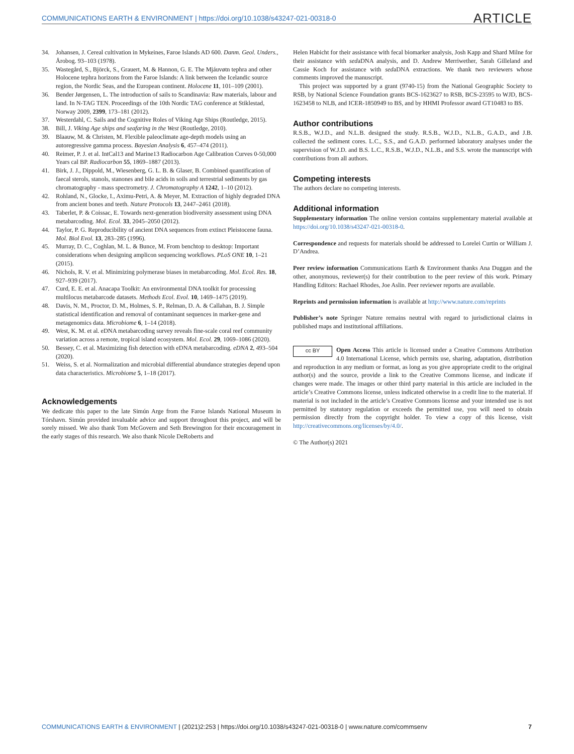COMMUNICATIONS EARTH & ENVIRONMENT | https://doi.org/10.1038/s43247-021-00318-0
ARTICLE
34. Johansen, J. Cereal cultivation in Mykeines, Faroe Islands AD 600. Danm. Geol. Unders., Årobog. 93–103 (1978).
35. Wastegård, S., Björck, S., Grauert, M. & Hannon, G. E. The Mjáuvøtn tephra and other Holocene tephra horizons from the Faroe Islands: A link between the Icelandic source region, the Nordic Seas, and the European continent. Holocene 11, 101–109 (2001).
36. Bender Jørgensen, L. The introduction of sails to Scandinavia: Raw materials, labour and land. In N-TAG TEN. Proceedings of the 10th Nordic TAG conference at Stiklestad, Norway 2009, 2399, 173–181 (2012).
37. Westerdahl, C. Sails and the Cognitive Roles of Viking Age Ships (Routledge, 2015).
38. Bill, J. Viking Age ships and seafaring in the West (Routledge, 2010).
39. Blaauw, M. & Christen, M. Flexible paleoclimate age-depth models using an autoregressive gamma process. Bayesian Analysis 6, 457–474 (2011).
40. Reimer, P. J. et al. IntCal13 and Marine13 Radiocarbon Age Calibration Curves 0-50,000 Years cal BP. Radiocarbon 55, 1869–1887 (2013).
41. Birk, J. J., Dippold, M., Wiesenberg, G. L. B. & Glaser, B. Combined quantification of faecal sterols, stanols, stanones and bile acids in soils and terrestrial sediments by gas chromatography - mass spectrometry. J. Chromatography A 1242, 1–10 (2012).
42. Rohland, N., Glocke, I., Aximu-Petri, A. & Meyer, M. Extraction of highly degraded DNA from ancient bones and teeth. Nature Protocols 13, 2447–2461 (2018).
43. Taberlet, P. & Coissac, E. Towards next-generation biodiversity assessment using DNA metabarcoding. Mol. Ecol. 33, 2045–2050 (2012).
44. Taylor, P. G. Reproducibility of ancient DNA sequences from extinct Pleistocene fauna. Mol. Biol Evol. 13, 283–285 (1996).
45. Murray, D. C., Coghlan, M. L. & Bunce, M. From benchtop to desktop: Important considerations when designing amplicon sequencing workflows. PLoS ONE 10, 1–21 (2015).
46. Nichols, R. V. et al. Minimizing polymerase biases in metabarcoding. Mol. Ecol. Res. 18, 927–939 (2017).
47. Curd, E. E. et al. Anacapa Toolkit: An environmental DNA toolkit for processing multilocus metabarcode datasets. Methods Ecol. Evol. 10, 1469–1475 (2019).
48. Davis, N. M., Proctor, D. M., Holmes, S. P., Relman, D. A. & Callahan, B. J. Simple statistical identification and removal of contaminant sequences in marker-gene and metagenomics data. Microbiome 6, 1–14 (2018).
49. West, K. M. et al. eDNA metabarcoding survey reveals fine-scale coral reef community variation across a remote, tropical island ecosystem. Mol. Ecol. 29, 1069–1086 (2020).
50. Bessey, C. et al. Maximizing fish detection with eDNA metabarcoding. eDNA 2, 493–504 (2020).
51. Weiss, S. et al. Normalization and microbial differential abundance strategies depend upon data characteristics. Microbiome 5, 1–18 (2017).
Acknowledgements
We dedicate this paper to the late Simún Arge from the Faroe Islands National Museum in Tórshavn. Simún provided invaluable advice and support throughout this project, and will be sorely missed. We also thank Tom McGovern and Seth Brewington for their encouragement in the early stages of this research. We also thank Nicole DeRoberts and
Helen Habicht for their assistance with fecal biomarker analysis, Josh Kapp and Shard Milne for their assistance with sedaDNA analysis, and D. Andrew Merriwether, Sarah Gilleland and Cassie Koch for assistance with sedaDNA extractions. We thank two reviewers whose comments improved the manuscript.
This project was supported by a grant (9740-15) from the National Geographic Society to RSB, by National Science Foundation grants BCS-1623627 to RSB, BCS-23595 to WJD, BCS-1623458 to NLB, and ICER-1850949 to BS, and by HHMI Professor award GT10483 to BS.
Author contributions
R.S.B., W.J.D., and N.L.B. designed the study. R.S.B., W.J.D., N.L.B., G.A.D., and J.B. collected the sediment cores. L.C., S.S., and G.A.D. performed laboratory analyses under the supervision of W.J.D. and B.S. L.C., R.S.B., W.J.D., N.L.B., and S.S. wrote the manuscript with contributions from all authors.
Competing interests
The authors declare no competing interests.
Additional information
Supplementary information The online version contains supplementary material available at https://doi.org/10.1038/s43247-021-00318-0.
Correspondence and requests for materials should be addressed to Lorelei Curtin or William J. D’Andrea.
Peer review information Communications Earth & Environment thanks Ana Duggan and the other, anonymous, reviewer(s) for their contribution to the peer review of this work. Primary Handling Editors: Rachael Rhodes, Joe Aslin. Peer reviewer reports are available.
Reprints and permission information is available at http://www.nature.com/reprints
Publisher’s note Springer Nature remains neutral with regard to jurisdictional claims in published maps and institutional affiliations.
cc BY Open Access This article is licensed under a Creative Commons Attribution 4.0 International License, which permits use, sharing, adaptation, distribution and reproduction in any medium or format, as long as you give appropriate credit to the original author(s) and the source, provide a link to the Creative Commons license, and indicate if changes were made. The images or other third party material in this article are included in the article’s Creative Commons license, unless indicated otherwise in a credit line to the material. If material is not included in the article’s Creative Commons license and your intended use is not permitted by statutory regulation or exceeds the permitted use, you will need to obtain permission directly from the copyright holder. To view a copy of this license, visit http://creativecommons.org/licenses/by/4.0/.
© The Author(s) 2021
COMMUNICATIONS EARTH & ENVIRONMENT | (2021)2:253 | https://doi.org/10.1038/s43247-021-00318-0 | www.nature.com/commsenv
7